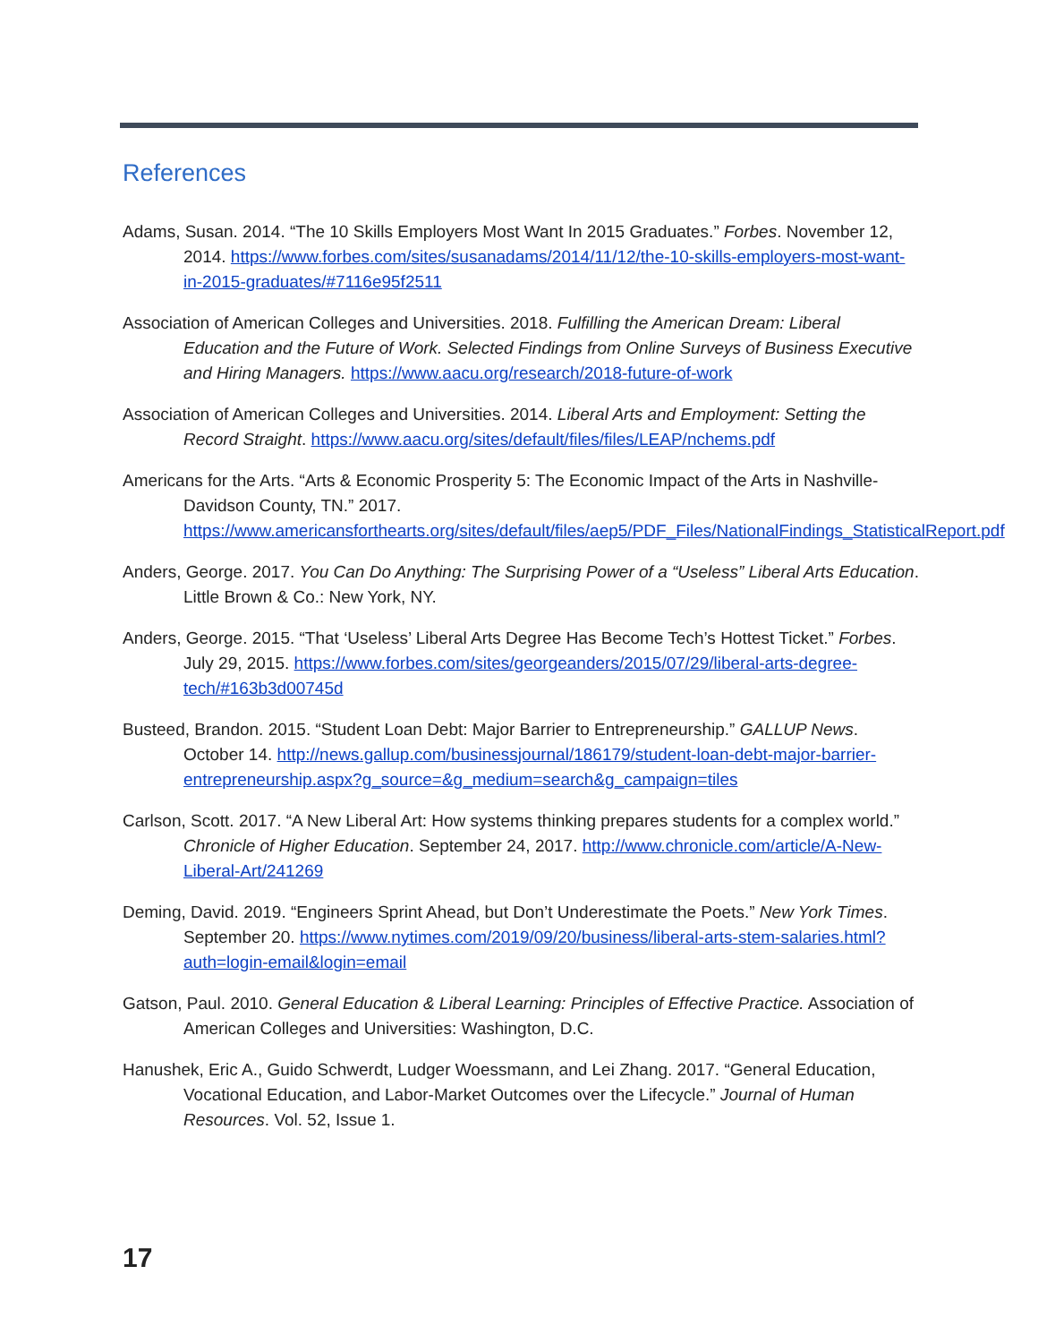References
Adams, Susan. 2014. “The 10 Skills Employers Most Want In 2015 Graduates.” Forbes. November 12, 2014. https://www.forbes.com/sites/susanadams/2014/11/12/the-10-skills-employers-most-want-in-2015-graduates/#7116e95f2511
Association of American Colleges and Universities. 2018. Fulfilling the American Dream: Liberal Education and the Future of Work. Selected Findings from Online Surveys of Business Executive and Hiring Managers. https://www.aacu.org/research/2018-future-of-work
Association of American Colleges and Universities. 2014. Liberal Arts and Employment: Setting the Record Straight. https://www.aacu.org/sites/default/files/files/LEAP/nchems.pdf
Americans for the Arts. “Arts & Economic Prosperity 5: The Economic Impact of the Arts in Nashville-Davidson County, TN.” 2017. https://www.americansforthearts.org/sites/default/files/aep5/PDF_Files/NationalFindings_StatisticalReport.pdf
Anders, George. 2017. You Can Do Anything: The Surprising Power of a “Useless” Liberal Arts Education. Little Brown & Co.: New York, NY.
Anders, George. 2015. “That ‘Useless’ Liberal Arts Degree Has Become Tech’s Hottest Ticket.” Forbes. July 29, 2015. https://www.forbes.com/sites/georgeanders/2015/07/29/liberal-arts-degree-tech/#163b3d00745d
Busteed, Brandon. 2015. “Student Loan Debt: Major Barrier to Entrepreneurship.” GALLUP News. October 14. http://news.gallup.com/businessjournal/186179/student-loan-debt-major-barrier-entrepreneurship.aspx?g_source=&g_medium=search&g_campaign=tiles
Carlson, Scott. 2017. “A New Liberal Art: How systems thinking prepares students for a complex world.” Chronicle of Higher Education. September 24, 2017. http://www.chronicle.com/article/A-New-Liberal-Art/241269
Deming, David. 2019. “Engineers Sprint Ahead, but Don’t Underestimate the Poets.” New York Times. September 20. https://www.nytimes.com/2019/09/20/business/liberal-arts-stem-salaries.html?auth=login-email&login=email
Gatson, Paul. 2010. General Education & Liberal Learning: Principles of Effective Practice. Association of American Colleges and Universities: Washington, D.C.
Hanushek, Eric A., Guido Schwerdt, Ludger Woessmann, and Lei Zhang. 2017. “General Education, Vocational Education, and Labor-Market Outcomes over the Lifecycle.” Journal of Human Resources. Vol. 52, Issue 1.
17